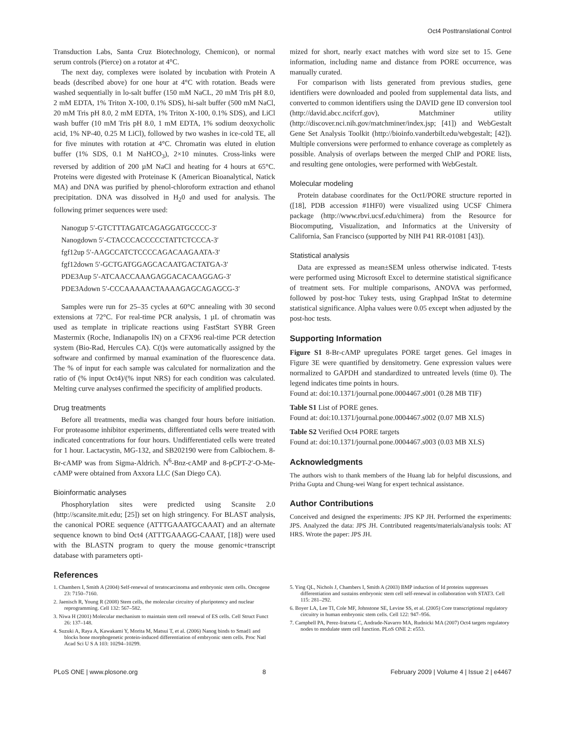Oct4 Posttranslational Control
Transduction Labs, Santa Cruz Biotechnology, Chemicon), or normal serum controls (Pierce) on a rotator at 4°C.
The next day, complexes were isolated by incubation with Protein A beads (described above) for one hour at 4°C with rotation. Beads were washed sequentially in lo-salt buffer (150 mM NaCL, 20 mM Tris pH 8.0, 2 mM EDTA, 1% Triton X-100, 0.1% SDS), hi-salt buffer (500 mM NaCl, 20 mM Tris pH 8.0, 2 mM EDTA, 1% Triton X-100, 0.1% SDS), and LiCl wash buffer (10 mM Tris pH 8.0, 1 mM EDTA, 1% sodium deoxycholic acid, 1% NP-40, 0.25 M LiCl), followed by two washes in ice-cold TE, all for five minutes with rotation at 4°C. Chromatin was eluted in elution buffer (1% SDS, 0.1 M NaHCO<sub>3</sub>), 2×10 minutes. Cross-links were reversed by addition of 200 µM NaCl and heating for 4 hours at 65°C. Proteins were digested with Proteinase K (American Bioanalytical, Natick MA) and DNA was purified by phenol-chloroform extraction and ethanol precipitation. DNA was dissolved in H<sub>2</sub>0 and used for analysis. The following primer sequences were used:
Nanogup 5′-GTCTTTAGATCAGAGGATGCCCC-3′
Nanogdown 5′-CTACCCACCCCCTATTCTCCCA-3′
fgf12up 5′-AAGCCATCTCCCCAGACAAGAATA-3′
fgf12down 5′-GCTGATGGAGCACAATGACTATGA-3′
PDE3Aup 5′-ATCAACCAAAGAGGACACAAGGAG-3′
PDE3Adown 5′-CCCAAAAACTAAAAGAGCAGAGCG-3′
Samples were run for 25–35 cycles at 60°C annealing with 30 second extensions at 72°C. For real-time PCR analysis, 1 µL of chromatin was used as template in triplicate reactions using FastStart SYBR Green Mastermix (Roche, Indianapolis IN) on a CFX96 real-time PCR detection system (Bio-Rad, Hercules CA). C(t)s were automatically assigned by the software and confirmed by manual examination of the fluorescence data. The % of input for each sample was calculated for normalization and the ratio of (% input Oct4)/(% input NRS) for each condition was calculated. Melting curve analyses confirmed the specificity of amplified products.
Drug treatments
Before all treatments, media was changed four hours before initiation. For proteasome inhibitor experiments, differentiated cells were treated with indicated concentrations for four hours. Undifferentiated cells were treated for 1 hour. Lactacystin, MG-132, and SB202190 were from Calbiochem. 8-Br-cAMP was from Sigma-Aldrich. N<sup>6</sup>-Bnz-cAMP and 8-pCPT-2′-O-Me-cAMP were obtained from Axxora LLC (San Diego CA).
Bioinformatic analyses
Phosphorylation sites were predicted using Scansite 2.0 (http://scansite.mit.edu; [25]) set on high stringency. For BLAST analysis, the canonical PORE sequence (ATTTGAAATGCAAAT) and an alternate sequence known to bind Oct4 (ATTTGAAAGG-CAAAT, [18]) were used with the BLASTN program to query the mouse genomic+transcript database with parameters opti-
mized for short, nearly exact matches with word size set to 15. Gene information, including name and distance from PORE occurrence, was manually curated.
For comparison with lists generated from previous studies, gene identifiers were downloaded and pooled from supplemental data lists, and converted to common identifiers using the DAVID gene ID conversion tool (http://david.abcc.ncifcrf.gov), Matchminer utility (http://discover.nci.nih.gov/matchminer/index.jsp; [41]) and WebGestalt Gene Set Analysis Toolkit (http://bioinfo.vanderbilt.edu/webgestalt; [42]). Multiple conversions were performed to enhance coverage as completely as possible. Analysis of overlaps between the merged ChIP and PORE lists, and resulting gene ontologies, were performed with WebGestalt.
Molecular modeling
Protein database coordinates for the Oct1/PORE structure reported in ([18], PDB accession #1HF0) were visualized using UCSF Chimera package (http://www.rbvi.ucsf.edu/chimera) from the Resource for Biocomputing, Visualization, and Informatics at the University of California, San Francisco (supported by NIH P41 RR-01081 [43]).
Statistical analysis
Data are expressed as mean±SEM unless otherwise indicated. T-tests were performed using Microsoft Excel to determine statistical significance of treatment sets. For multiple comparisons, ANOVA was performed, followed by post-hoc Tukey tests, using Graphpad InStat to determine statistical significance. Alpha values were 0.05 except when adjusted by the post-hoc tests.
Supporting Information
Figure S1 8-Br-cAMP upregulates PORE target genes. Gel images in Figure 3E were quantified by densitometry. Gene expression values were normalized to GAPDH and standardized to untreated levels (time 0). The legend indicates time points in hours.
Found at: doi:10.1371/journal.pone.0004467.s001 (0.28 MB TIF)
Table S1 List of PORE genes.
Found at: doi:10.1371/journal.pone.0004467.s002 (0.07 MB XLS)
Table S2 Verified Oct4 PORE targets
Found at: doi:10.1371/journal.pone.0004467.s003 (0.03 MB XLS)
Acknowledgments
The authors wish to thank members of the Huang lab for helpful discussions, and Pritha Gupta and Chung-wei Wang for expert technical assistance.
Author Contributions
Conceived and designed the experiments: JPS KP JH. Performed the experiments: JPS. Analyzed the data: JPS JH. Contributed reagents/materials/analysis tools: AT HRS. Wrote the paper: JPS JH.
References
1. Chambers I, Smith A (2004) Self-renewal of teratocarcinoma and embryonic stem cells. Oncogene 23: 7150–7160.
2. Jaenisch R, Young R (2008) Stem cells, the molecular circuitry of pluripotency and nuclear reprogramming. Cell 132: 567–582.
3. Niwa H (2001) Molecular mechanism to maintain stem cell renewal of ES cells. Cell Struct Funct 26: 137–148.
4. Suzuki A, Raya A, Kawakami Y, Morita M, Matsui T, et al. (2006) Nanog binds to Smad1 and blocks bone morphogenetic protein-induced differentiation of embryonic stem cells. Proc Natl Acad Sci U S A 103: 10294–10299.
5. Ying QL, Nichols J, Chambers I, Smith A (2003) BMP induction of Id proteins suppresses differentiation and sustains embryonic stem cell self-renewal in collaboration with STAT3. Cell 115: 281–292.
6. Boyer LA, Lee TI, Cole MF, Johnstone SE, Levine SS, et al. (2005) Core transcriptional regulatory circuitry in human embryonic stem cells. Cell 122: 947–956.
7. Campbell PA, Perez-Iratxeta C, Andrade-Navarro MA, Rudnicki MA (2007) Oct4 targets regulatory nodes to modulate stem cell function. PLoS ONE 2: e553.
PLoS ONE | www.plosone.org 8 February 2009 | Volume 4 | Issue 2 | e4467